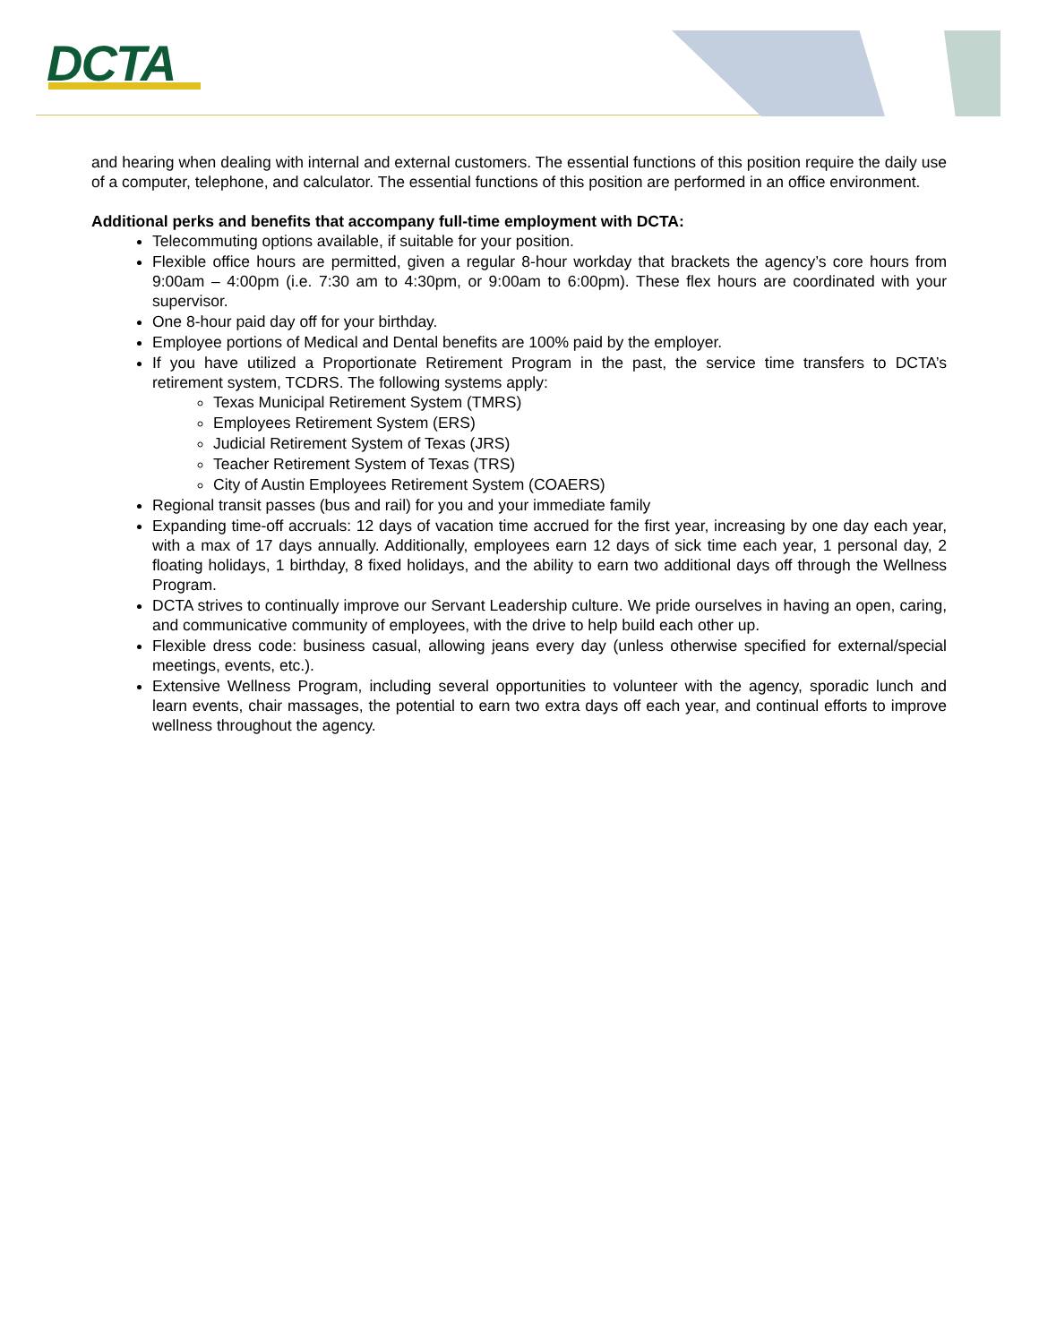DCTA
and hearing when dealing with internal and external customers. The essential functions of this position require the daily use of a computer, telephone, and calculator. The essential functions of this position are performed in an office environment.
Additional perks and benefits that accompany full-time employment with DCTA:
Telecommuting options available, if suitable for your position.
Flexible office hours are permitted, given a regular 8-hour workday that brackets the agency’s core hours from 9:00am – 4:00pm (i.e. 7:30 am to 4:30pm, or 9:00am to 6:00pm). These flex hours are coordinated with your supervisor.
One 8-hour paid day off for your birthday.
Employee portions of Medical and Dental benefits are 100% paid by the employer.
If you have utilized a Proportionate Retirement Program in the past, the service time transfers to DCTA’s retirement system, TCDRS. The following systems apply:
Texas Municipal Retirement System (TMRS)
Employees Retirement System (ERS)
Judicial Retirement System of Texas (JRS)
Teacher Retirement System of Texas (TRS)
City of Austin Employees Retirement System (COAERS)
Regional transit passes (bus and rail) for you and your immediate family
Expanding time-off accruals: 12 days of vacation time accrued for the first year, increasing by one day each year, with a max of 17 days annually. Additionally, employees earn 12 days of sick time each year, 1 personal day, 2 floating holidays, 1 birthday, 8 fixed holidays, and the ability to earn two additional days off through the Wellness Program.
DCTA strives to continually improve our Servant Leadership culture. We pride ourselves in having an open, caring, and communicative community of employees, with the drive to help build each other up.
Flexible dress code: business casual, allowing jeans every day (unless otherwise specified for external/special meetings, events, etc.).
Extensive Wellness Program, including several opportunities to volunteer with the agency, sporadic lunch and learn events, chair massages, the potential to earn two extra days off each year, and continual efforts to improve wellness throughout the agency.